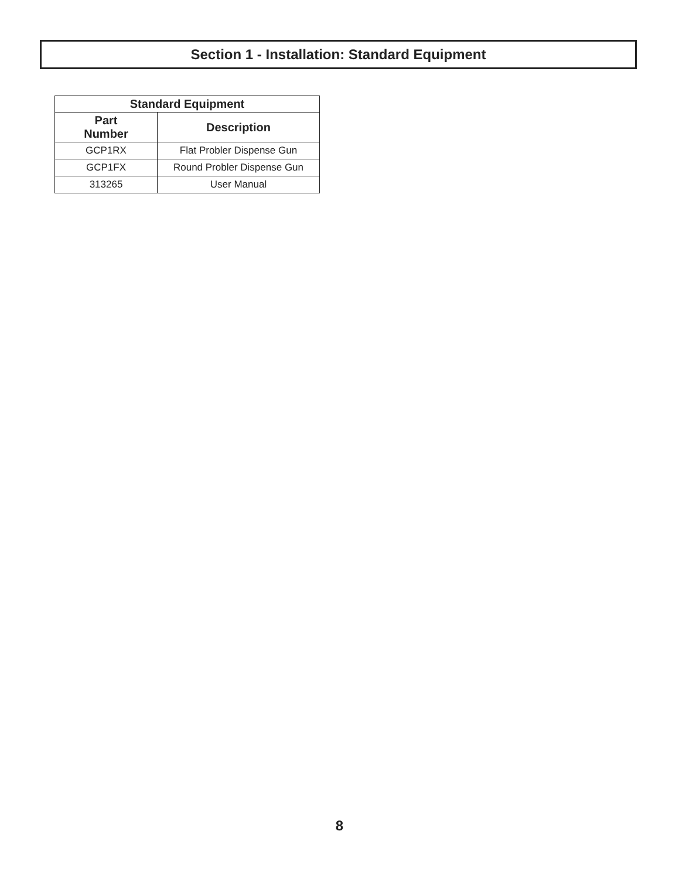Section 1 - Installation: Standard Equipment
| Standard Equipment | |
| --- | --- |
| Part Number | Description |
| GCP1RX | Flat Probler Dispense Gun |
| GCP1FX | Round Probler Dispense Gun |
| 313265 | User Manual |
8